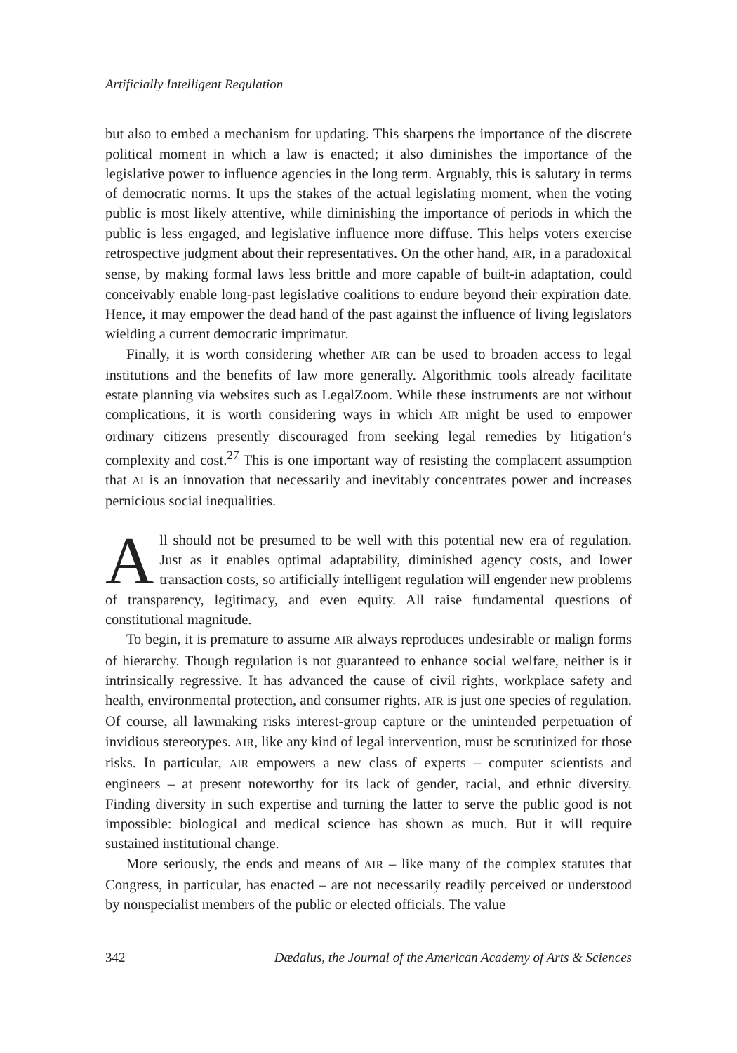Artificially Intelligent Regulation
but also to embed a mechanism for updating. This sharpens the importance of the discrete political moment in which a law is enacted; it also diminishes the importance of the legislative power to influence agencies in the long term. Arguably, this is salutary in terms of democratic norms. It ups the stakes of the actual legislating moment, when the voting public is most likely attentive, while diminishing the importance of periods in which the public is less engaged, and legislative influence more diffuse. This helps voters exercise retrospective judgment about their representatives. On the other hand, AIR, in a paradoxical sense, by making formal laws less brittle and more capable of built-in adaptation, could conceivably enable long-past legislative coalitions to endure beyond their expiration date. Hence, it may empower the dead hand of the past against the influence of living legislators wielding a current democratic imprimatur.
Finally, it is worth considering whether AIR can be used to broaden access to legal institutions and the benefits of law more generally. Algorithmic tools already facilitate estate planning via websites such as LegalZoom. While these instruments are not without complications, it is worth considering ways in which AIR might be used to empower ordinary citizens presently discouraged from seeking legal remedies by litigation’s complexity and cost.<sup>27</sup> This is one important way of resisting the complacent assumption that AI is an innovation that necessarily and inevitably concentrates power and increases pernicious social inequalities.
All should not be presumed to be well with this potential new era of regulation. Just as it enables optimal adaptability, diminished agency costs, and lower transaction costs, so artificially intelligent regulation will engender new problems of transparency, legitimacy, and even equity. All raise fundamental questions of constitutional magnitude.
To begin, it is premature to assume AIR always reproduces undesirable or malign forms of hierarchy. Though regulation is not guaranteed to enhance social welfare, neither is it intrinsically regressive. It has advanced the cause of civil rights, workplace safety and health, environmental protection, and consumer rights. AIR is just one species of regulation. Of course, all lawmaking risks interest-group capture or the unintended perpetuation of invidious stereotypes. AIR, like any kind of legal intervention, must be scrutinized for those risks. In particular, AIR empowers a new class of experts – computer scientists and engineers – at present noteworthy for its lack of gender, racial, and ethnic diversity. Finding diversity in such expertise and turning the latter to serve the public good is not impossible: biological and medical science has shown as much. But it will require sustained institutional change.
More seriously, the ends and means of AIR – like many of the complex statutes that Congress, in particular, has enacted – are not necessarily readily perceived or understood by nonspecialist members of the public or elected officials. The value
342 Dædalus, the Journal of the American Academy of Arts & Sciences